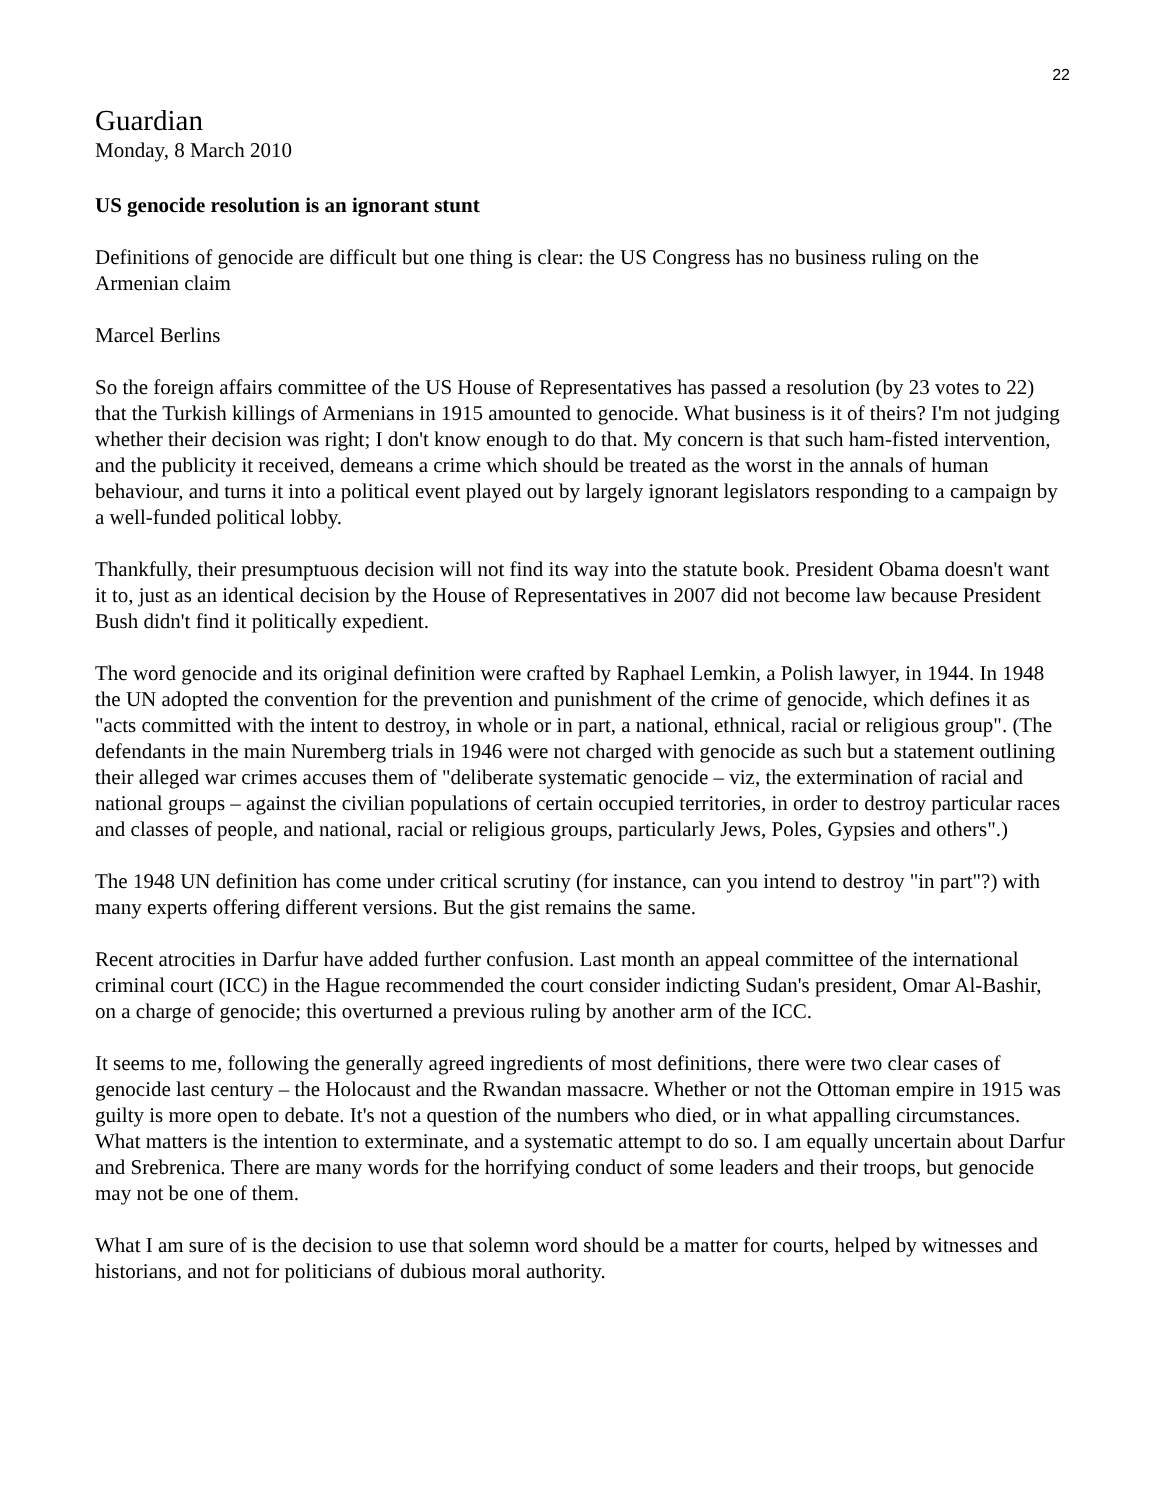22
Guardian
Monday, 8 March 2010
US genocide resolution is an ignorant stunt
Definitions of genocide are difficult but one thing is clear: the US Congress has no business ruling on the Armenian claim
Marcel Berlins
So the foreign affairs committee of the US House of Representatives has passed a resolution (by 23 votes to 22) that the Turkish killings of Armenians in 1915 amounted to genocide. What business is it of theirs? I'm not judging whether their decision was right; I don't know enough to do that. My concern is that such ham-fisted intervention, and the publicity it received, demeans a crime which should be treated as the worst in the annals of human behaviour, and turns it into a political event played out by largely ignorant legislators responding to a campaign by a well-funded political lobby.
Thankfully, their presumptuous decision will not find its way into the statute book. President Obama doesn't want it to, just as an identical decision by the House of Representatives in 2007 did not become law because President Bush didn't find it politically expedient.
The word genocide and its original definition were crafted by Raphael Lemkin, a Polish lawyer, in 1944. In 1948 the UN adopted the convention for the prevention and punishment of the crime of genocide, which defines it as "acts committed with the intent to destroy, in whole or in part, a national, ethnical, racial or religious group". (The defendants in the main Nuremberg trials in 1946 were not charged with genocide as such but a statement outlining their alleged war crimes accuses them of "deliberate systematic genocide – viz, the extermination of racial and national groups – against the civilian populations of certain occupied territories, in order to destroy particular races and classes of people, and national, racial or religious groups, particularly Jews, Poles, Gypsies and others".)
The 1948 UN definition has come under critical scrutiny (for instance, can you intend to destroy "in part"?) with many experts offering different versions. But the gist remains the same.
Recent atrocities in Darfur have added further confusion. Last month an appeal committee of the international criminal court (ICC) in the Hague recommended the court consider indicting Sudan's president, Omar Al-Bashir, on a charge of genocide; this overturned a previous ruling by another arm of the ICC.
It seems to me, following the generally agreed ingredients of most definitions, there were two clear cases of genocide last century – the Holocaust and the Rwandan massacre. Whether or not the Ottoman empire in 1915 was guilty is more open to debate. It's not a question of the numbers who died, or in what appalling circumstances. What matters is the intention to exterminate, and a systematic attempt to do so. I am equally uncertain about Darfur and Srebrenica. There are many words for the horrifying conduct of some leaders and their troops, but genocide may not be one of them.
What I am sure of is the decision to use that solemn word should be a matter for courts, helped by witnesses and historians, and not for politicians of dubious moral authority.